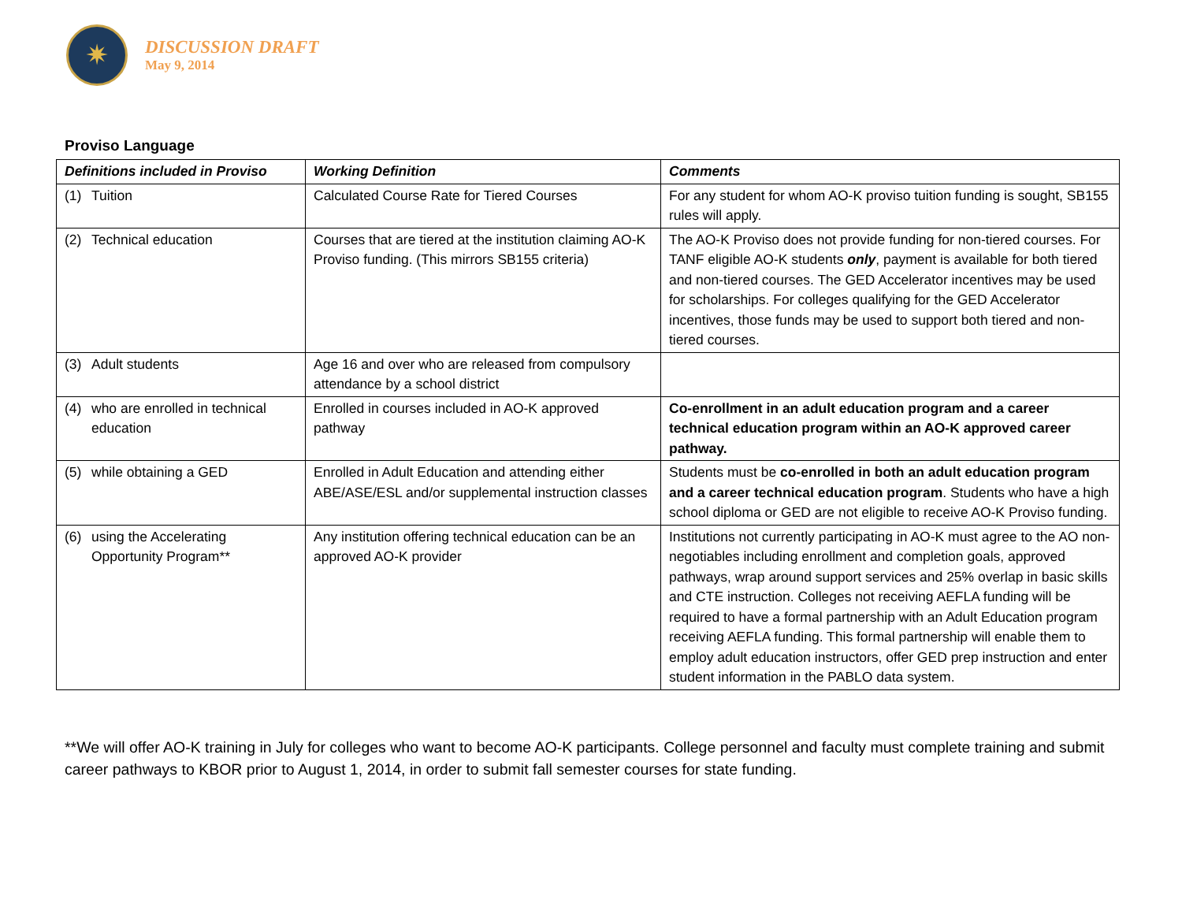✷
DISCUSSION DRAFT
May 9, 2014
Proviso Language
| Definitions included in Proviso | Working Definition | Comments |
| --- | --- | --- |
| (1) Tuition | Calculated Course Rate for Tiered Courses | For any student for whom AO-K proviso tuition funding is sought, SB155 rules will apply. |
| (2) Technical education | Courses that are tiered at the institution claiming AO-K Proviso funding. (This mirrors SB155 criteria) | The AO-K Proviso does not provide funding for non-tiered courses. For TANF eligible AO-K students only , payment is available for both tiered and non-tiered courses. The GED Accelerator incentives may be used for scholarships. For colleges qualifying for the GED Accelerator incentives, those funds may be used to support both tiered and non-tiered courses. |
| (3) Adult students | Age 16 and over who are released from compulsory attendance by a school district | |
| (4) who are enrolled in technical education | Enrolled in courses included in AO-K approved pathway | Co-enrollment in an adult education program and a career technical education program within an AO-K approved career pathway. |
| (5) while obtaining a GED | Enrolled in Adult Education and attending either ABE/ASE/ESL and/or supplemental instruction classes | Students must be co-enrolled in both an adult education program and a career technical education program . Students who have a high school diploma or GED are not eligible to receive AO-K Proviso funding. |
| (6) using the Accelerating Opportunity Program** | Any institution offering technical education can be an approved AO-K provider | Institutions not currently participating in AO-K must agree to the AO non-negotiables including enrollment and completion goals, approved pathways, wrap around support services and 25% overlap in basic skills and CTE instruction. Colleges not receiving AEFLA funding will be required to have a formal partnership with an Adult Education program receiving AEFLA funding. This formal partnership will enable them to employ adult education instructors, offer GED prep instruction and enter student information in the PABLO data system. |
**We will offer AO-K training in July for colleges who want to become AO-K participants. College personnel and faculty must complete training and submit career pathways to KBOR prior to August 1, 2014, in order to submit fall semester courses for state funding.